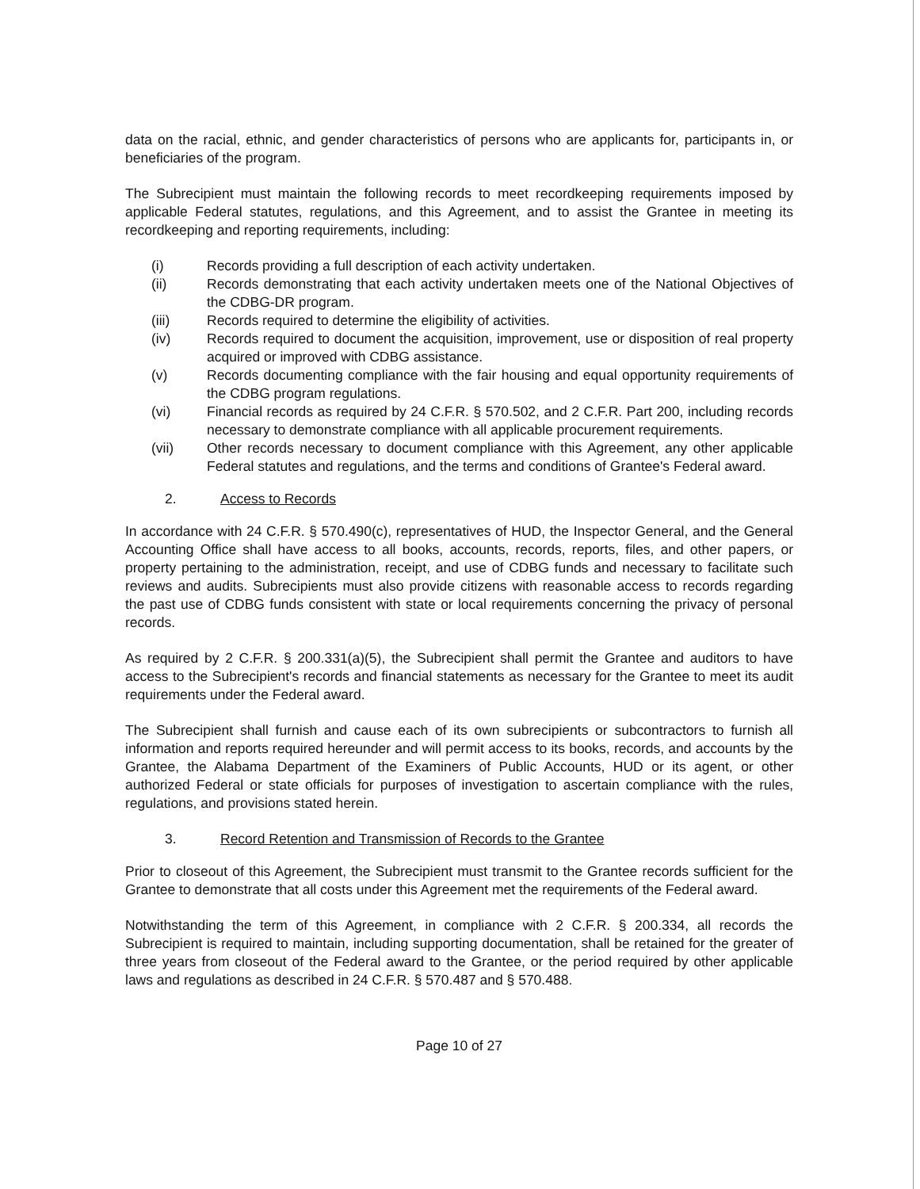data on the racial, ethnic, and gender characteristics of persons who are applicants for, participants in, or beneficiaries of the program.
The Subrecipient must maintain the following records to meet recordkeeping requirements imposed by applicable Federal statutes, regulations, and this Agreement, and to assist the Grantee in meeting its recordkeeping and reporting requirements, including:
(i) Records providing a full description of each activity undertaken.
(ii) Records demonstrating that each activity undertaken meets one of the National Objectives of the CDBG-DR program.
(iii) Records required to determine the eligibility of activities.
(iv) Records required to document the acquisition, improvement, use or disposition of real property acquired or improved with CDBG assistance.
(v) Records documenting compliance with the fair housing and equal opportunity requirements of the CDBG program regulations.
(vi) Financial records as required by 24 C.F.R. § 570.502, and 2 C.F.R. Part 200, including records necessary to demonstrate compliance with all applicable procurement requirements.
(vii) Other records necessary to document compliance with this Agreement, any other applicable Federal statutes and regulations, and the terms and conditions of Grantee's Federal award.
2. Access to Records
In accordance with 24 C.F.R. § 570.490(c), representatives of HUD, the Inspector General, and the General Accounting Office shall have access to all books, accounts, records, reports, files, and other papers, or property pertaining to the administration, receipt, and use of CDBG funds and necessary to facilitate such reviews and audits. Subrecipients must also provide citizens with reasonable access to records regarding the past use of CDBG funds consistent with state or local requirements concerning the privacy of personal records.
As required by 2 C.F.R. § 200.331(a)(5), the Subrecipient shall permit the Grantee and auditors to have access to the Subrecipient's records and financial statements as necessary for the Grantee to meet its audit requirements under the Federal award.
The Subrecipient shall furnish and cause each of its own subrecipients or subcontractors to furnish all information and reports required hereunder and will permit access to its books, records, and accounts by the Grantee, the Alabama Department of the Examiners of Public Accounts, HUD or its agent, or other authorized Federal or state officials for purposes of investigation to ascertain compliance with the rules, regulations, and provisions stated herein.
3. Record Retention and Transmission of Records to the Grantee
Prior to closeout of this Agreement, the Subrecipient must transmit to the Grantee records sufficient for the Grantee to demonstrate that all costs under this Agreement met the requirements of the Federal award.
Notwithstanding the term of this Agreement, in compliance with 2 C.F.R. § 200.334, all records the Subrecipient is required to maintain, including supporting documentation, shall be retained for the greater of three years from closeout of the Federal award to the Grantee, or the period required by other applicable laws and regulations as described in 24 C.F.R. § 570.487 and § 570.488.
Page 10 of 27